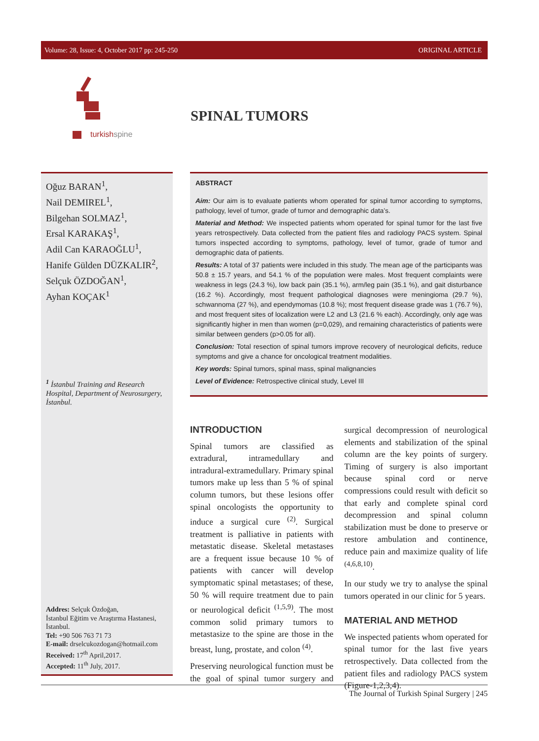Volume: 28, Issue: 4, October 2017 pp: 245-250 ORIGINAL ARTICLE
turkish spine
SPINAL TUMORS
Oğuz BARAN<sup>1</sup>,
Nail DEMIREL<sup>1</sup>,
Bilgehan SOLMAZ<sup>1</sup>,
Ersal KARAKAŞ<sup>1</sup>,
Adil Can KARAOĞLU<sup>1</sup>,
Hanife Gülden DÜZKALIR<sup>2</sup>,
Selçuk ÖZDOĞAN<sup>1</sup>,
Ayhan KOÇAK<sup>1</sup>
<sup>1</sup> İstanbul Training and Research Hospital, Department of Neurosurgery, İstanbul.
Addres: Selçuk Özdoğan,
İstanbul Eğitim ve Araştırma Hastanesi, İstanbul.
Tel: +90 506 763 71 73
E-mail: drselcukozdogan@hotmail.com
Received: 17<sup>th</sup> April,2017.
Accepted: 11<sup>th</sup> July, 2017.
ABSTRACT
Aim: Our aim is to evaluate patients whom operated for spinal tumor according to symptoms, pathology, level of tumor, grade of tumor and demographic data’s.
Material and Method: We inspected patients whom operated for spinal tumor for the last five years retrospectively. Data collected from the patient files and radiology PACS system. Spinal tumors inspected according to symptoms, pathology, level of tumor, grade of tumor and demographic data of patients.
Results: A total of 37 patients were included in this study. The mean age of the participants was 50.8 ± 15.7 years, and 54.1 % of the population were males. Most frequent complaints were weakness in legs (24.3 %), low back pain (35.1 %), arm/leg pain (35.1 %), and gait disturbance (16.2 %). Accordingly, most frequent pathological diagnoses were meningioma (29.7 %), schwannoma (27 %), and ependymomas (10.8 %); most frequent disease grade was 1 (76.7 %), and most frequent sites of localization were L2 and L3 (21.6 % each). Accordingly, only age was significantly higher in men than women (p=0,029), and remaining characteristics of patients were similar between genders (p>0.05 for all).
Conclusion: Total resection of spinal tumors improve recovery of neurological deficits, reduce symptoms and give a chance for oncological treatment modalities.
Key words: Spinal tumors, spinal mass, spinal malignancies
Level of Evidence: Retrospective clinical study, Level III
INTRODUCTION
Spinal tumors are classified as extradural, intramedullary and intradural-extramedullary. Primary spinal tumors make up less than 5 % of spinal column tumors, but these lesions offer spinal oncologists the opportunity to induce a surgical cure <sup>(2)</sup>. Surgical treatment is palliative in patients with metastatic disease. Skeletal metastases are a frequent issue because 10 % of patients with cancer will develop symptomatic spinal metastases; of these, 50 % will require treatment due to pain or neurological deficit <sup>(1,5,9)</sup>. The most common solid primary tumors to metastasize to the spine are those in the breast, lung, prostate, and colon <sup>(4)</sup>.
Preserving neurological function must be the goal of spinal tumor surgery and surgical decompression of neurological elements and stabilization of the spinal column are the key points of surgery. Timing of surgery is also important because spinal cord or nerve compressions could result with deficit so that early and complete spinal cord decompression and spinal column stabilization must be done to preserve or restore ambulation and continence, reduce pain and maximize quality of life <sup>(4,6,8,10)</sup>.
In our study we try to analyse the spinal tumors operated in our clinic for 5 years.
MATERIAL AND METHOD
We inspected patients whom operated for spinal tumor for the last five years retrospectively. Data collected from the patient files and radiology PACS system (Figure-1,2,3,4).
The Journal of Turkish Spinal Surgery | 245